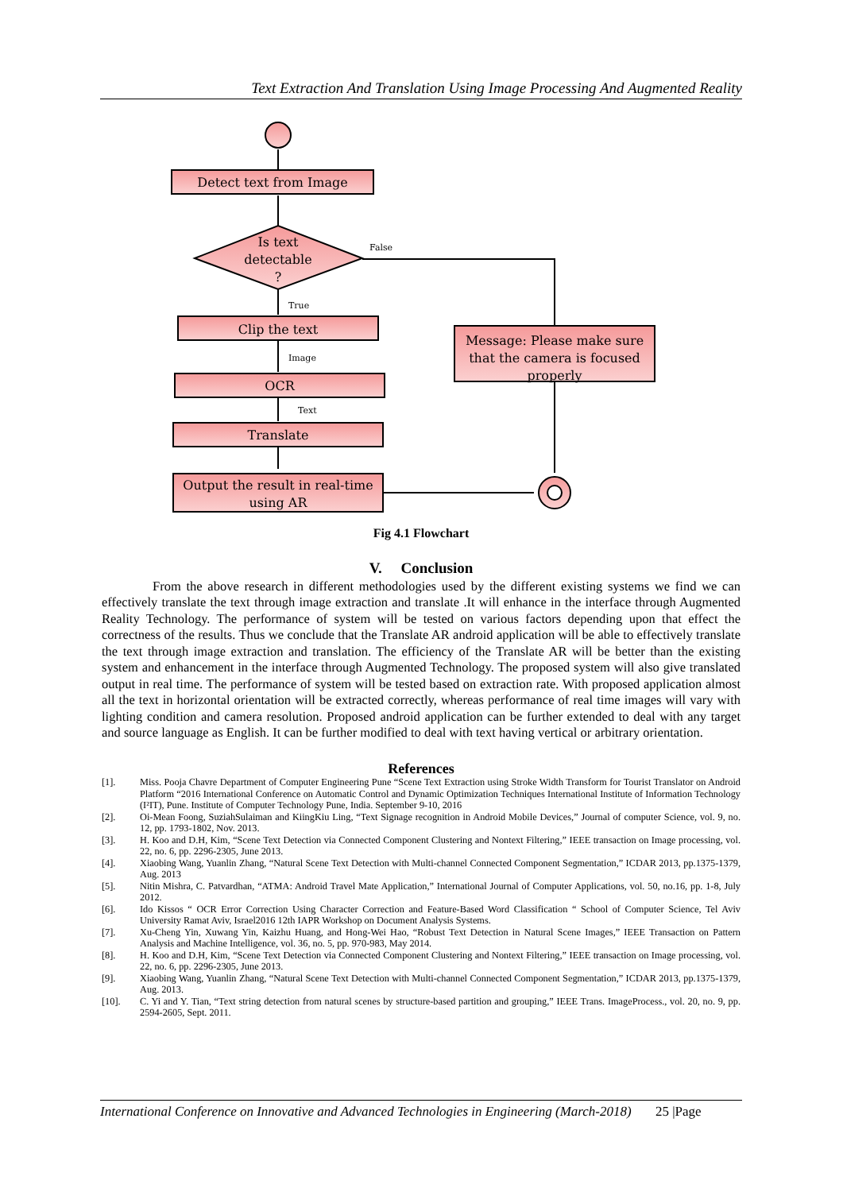Text Extraction And Translation Using Image Processing And Augmented Reality
Detect text from Image
Is text
detectable
?
False
True
Clip the text
Image
OCR
Text
Translate
Output the result in real-time
using AR
Message: Please make sure
that the camera is focused
properly
Fig 4.1 Flowchart
V. Conclusion
From the above research in different methodologies used by the different existing systems we find we can effectively translate the text through image extraction and translate .It will enhance in the interface through Augmented Reality Technology. The performance of system will be tested on various factors depending upon that effect the correctness of the results. Thus we conclude that the Translate AR android application will be able to effectively translate the text through image extraction and translation. The efficiency of the Translate AR will be better than the existing system and enhancement in the interface through Augmented Technology. The proposed system will also give translated output in real time. The performance of system will be tested based on extraction rate. With proposed application almost all the text in horizontal orientation will be extracted correctly, whereas performance of real time images will vary with lighting condition and camera resolution. Proposed android application can be further extended to deal with any target and source language as English. It can be further modified to deal with text having vertical or arbitrary orientation.
References
[1]. Miss. Pooja Chavre Department of Computer Engineering Pune “Scene Text Extraction using Stroke Width Transform for Tourist Translator on Android Platform “2016 International Conference on Automatic Control and Dynamic Optimization Techniques International Institute of Information Technology (I²IT), Pune. Institute of Computer Technology Pune, India. September 9-10, 2016
[2]. Oi-Mean Foong, SuziahSulaiman and KiingKiu Ling, “Text Signage recognition in Android Mobile Devices,” Journal of computer Science, vol. 9, no. 12, pp. 1793-1802, Nov. 2013.
[3]. H. Koo and D.H, Kim, “Scene Text Detection via Connected Component Clustering and Nontext Filtering,” IEEE transaction on Image processing, vol. 22, no. 6, pp. 2296-2305, June 2013.
[4]. Xiaobing Wang, Yuanlin Zhang, “Natural Scene Text Detection with Multi-channel Connected Component Segmentation,” ICDAR 2013, pp.1375-1379, Aug. 2013
[5]. Nitin Mishra, C. Patvardhan, “ATMA: Android Travel Mate Application,” International Journal of Computer Applications, vol. 50, no.16, pp. 1-8, July 2012.
[6]. Ido Kissos “ OCR Error Correction Using Character Correction and Feature-Based Word Classification “ School of Computer Science, Tel Aviv University Ramat Aviv, Israel2016 12th IAPR Workshop on Document Analysis Systems.
[7]. Xu-Cheng Yin, Xuwang Yin, Kaizhu Huang, and Hong-Wei Hao, “Robust Text Detection in Natural Scene Images,” IEEE Transaction on Pattern Analysis and Machine Intelligence, vol. 36, no. 5, pp. 970-983, May 2014.
[8]. H. Koo and D.H, Kim, “Scene Text Detection via Connected Component Clustering and Nontext Filtering,” IEEE transaction on Image processing, vol. 22, no. 6, pp. 2296-2305, June 2013.
[9]. Xiaobing Wang, Yuanlin Zhang, “Natural Scene Text Detection with Multi-channel Connected Component Segmentation,” ICDAR 2013, pp.1375-1379, Aug. 2013.
[10]. C. Yi and Y. Tian, “Text string detection from natural scenes by structure-based partition and grouping,” IEEE Trans. ImageProcess., vol. 20, no. 9, pp. 2594-2605, Sept. 2011.
International Conference on Innovative and Advanced Technologies in Engineering (March-2018) 25 |Page